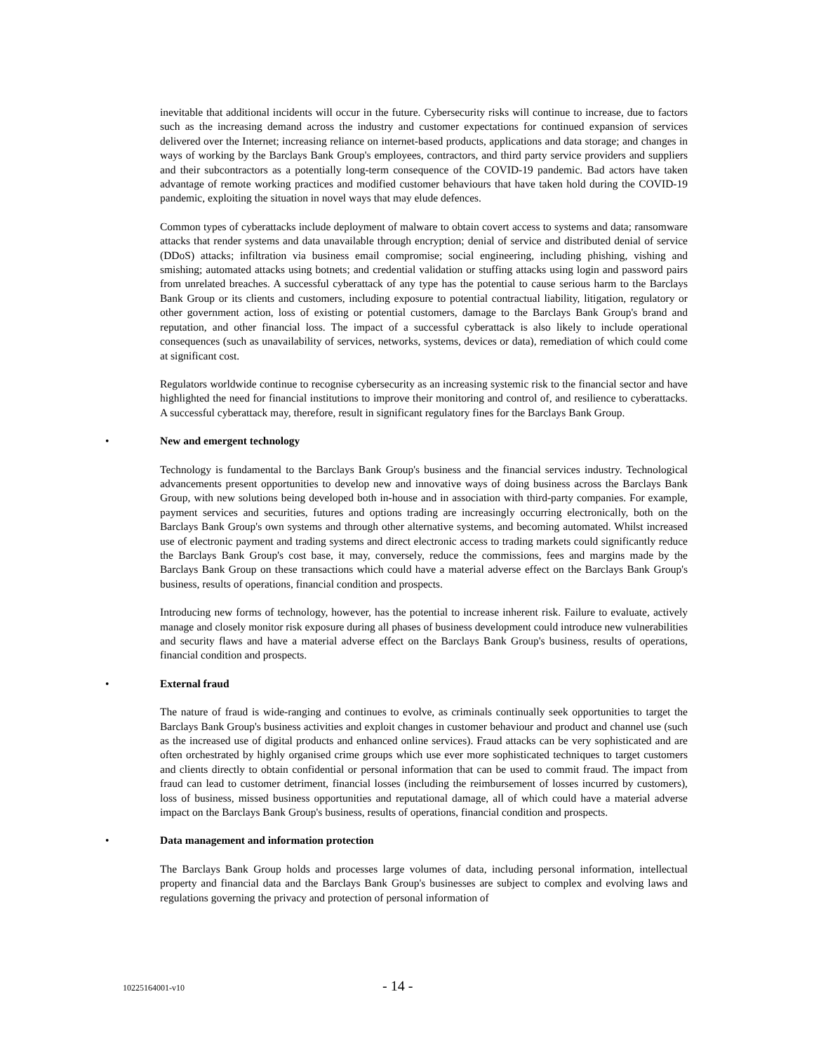inevitable that additional incidents will occur in the future. Cybersecurity risks will continue to increase, due to factors such as the increasing demand across the industry and customer expectations for continued expansion of services delivered over the Internet; increasing reliance on internet-based products, applications and data storage; and changes in ways of working by the Barclays Bank Group's employees, contractors, and third party service providers and suppliers and their subcontractors as a potentially long-term consequence of the COVID-19 pandemic. Bad actors have taken advantage of remote working practices and modified customer behaviours that have taken hold during the COVID-19 pandemic, exploiting the situation in novel ways that may elude defences.
Common types of cyberattacks include deployment of malware to obtain covert access to systems and data; ransomware attacks that render systems and data unavailable through encryption; denial of service and distributed denial of service (DDoS) attacks; infiltration via business email compromise; social engineering, including phishing, vishing and smishing; automated attacks using botnets; and credential validation or stuffing attacks using login and password pairs from unrelated breaches. A successful cyberattack of any type has the potential to cause serious harm to the Barclays Bank Group or its clients and customers, including exposure to potential contractual liability, litigation, regulatory or other government action, loss of existing or potential customers, damage to the Barclays Bank Group's brand and reputation, and other financial loss. The impact of a successful cyberattack is also likely to include operational consequences (such as unavailability of services, networks, systems, devices or data), remediation of which could come at significant cost.
Regulators worldwide continue to recognise cybersecurity as an increasing systemic risk to the financial sector and have highlighted the need for financial institutions to improve their monitoring and control of, and resilience to cyberattacks. A successful cyberattack may, therefore, result in significant regulatory fines for the Barclays Bank Group.
• New and emergent technology
Technology is fundamental to the Barclays Bank Group's business and the financial services industry. Technological advancements present opportunities to develop new and innovative ways of doing business across the Barclays Bank Group, with new solutions being developed both in-house and in association with third-party companies. For example, payment services and securities, futures and options trading are increasingly occurring electronically, both on the Barclays Bank Group's own systems and through other alternative systems, and becoming automated. Whilst increased use of electronic payment and trading systems and direct electronic access to trading markets could significantly reduce the Barclays Bank Group's cost base, it may, conversely, reduce the commissions, fees and margins made by the Barclays Bank Group on these transactions which could have a material adverse effect on the Barclays Bank Group's business, results of operations, financial condition and prospects.
Introducing new forms of technology, however, has the potential to increase inherent risk. Failure to evaluate, actively manage and closely monitor risk exposure during all phases of business development could introduce new vulnerabilities and security flaws and have a material adverse effect on the Barclays Bank Group's business, results of operations, financial condition and prospects.
• External fraud
The nature of fraud is wide-ranging and continues to evolve, as criminals continually seek opportunities to target the Barclays Bank Group's business activities and exploit changes in customer behaviour and product and channel use (such as the increased use of digital products and enhanced online services). Fraud attacks can be very sophisticated and are often orchestrated by highly organised crime groups which use ever more sophisticated techniques to target customers and clients directly to obtain confidential or personal information that can be used to commit fraud. The impact from fraud can lead to customer detriment, financial losses (including the reimbursement of losses incurred by customers), loss of business, missed business opportunities and reputational damage, all of which could have a material adverse impact on the Barclays Bank Group's business, results of operations, financial condition and prospects.
• Data management and information protection
The Barclays Bank Group holds and processes large volumes of data, including personal information, intellectual property and financial data and the Barclays Bank Group's businesses are subject to complex and evolving laws and regulations governing the privacy and protection of personal information of
10225164001-v10 - 14 -